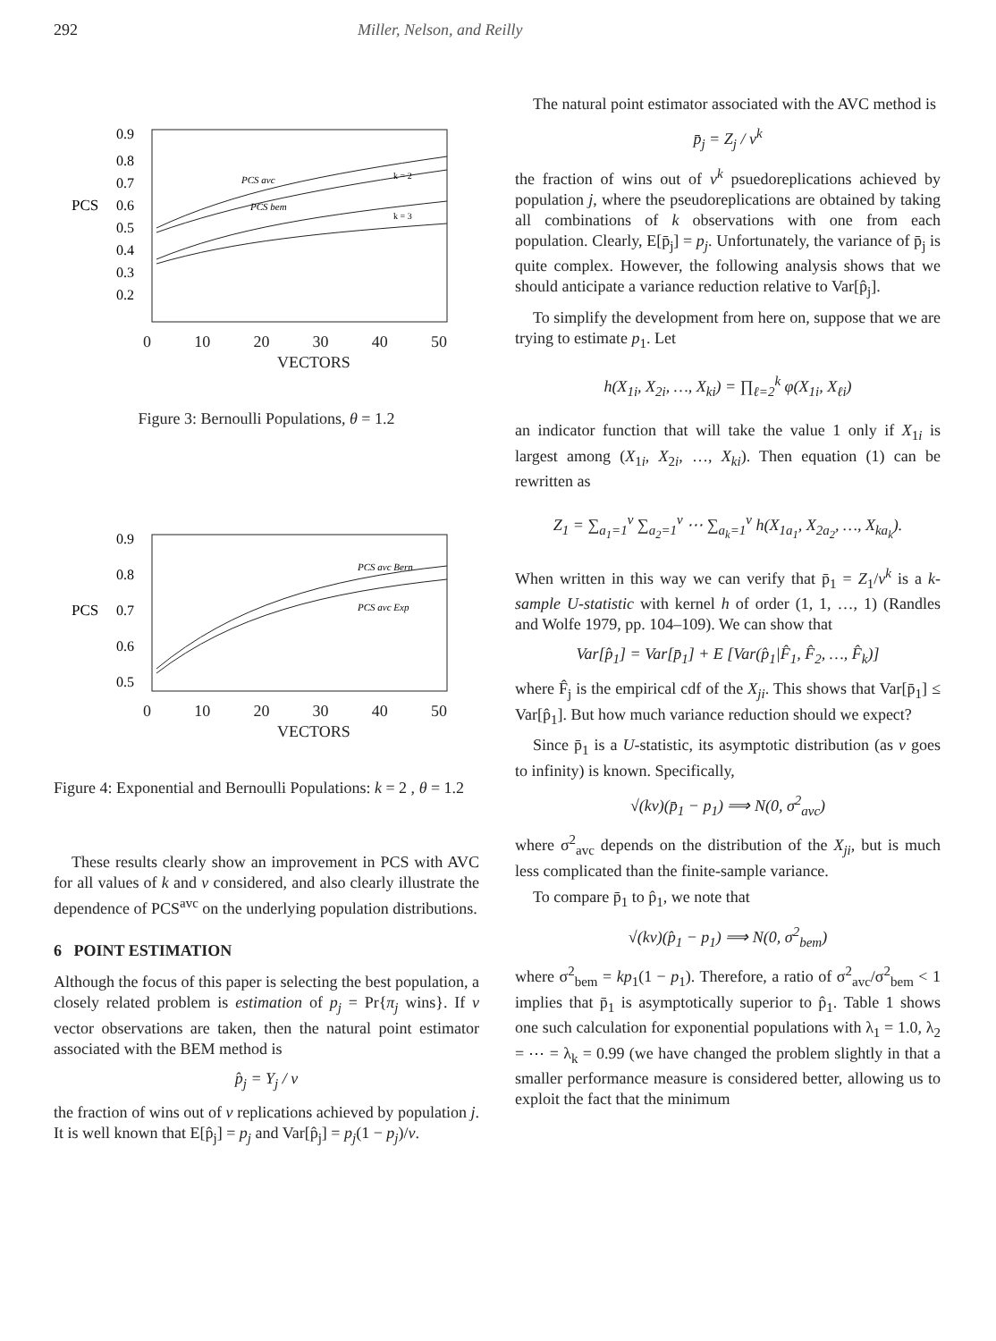292 Miller, Nelson, and Reilly
PCS
0.9
0.8
0.7
0.6
0.5
0.4
0.3
0.2
PCS avc
PCS bem
k = 2
k = 3
0 10 20 30 40 50
VECTORS
Figure 3: Bernoulli Populations, θ = 1.2
PCS
0.9
0.8
0.7
0.6
0.5
PCS avc Bern
PCS avc Exp
0 10 20 30 40 50
VECTORS
Figure 4: Exponential and Bernoulli Populations: k = 2 , θ = 1.2
These results clearly show an improvement in PCS with AVC for all values of k and v considered, and also clearly illustrate the dependence of PCS<sup>avc</sup> on the underlying population distributions.
6 POINT ESTIMATION
Although the focus of this paper is selecting the best population, a closely related problem is estimation of p<sub>j</sub> = Pr{π<sub>j</sub> wins}. If v vector observations are taken, then the natural point estimator associated with the BEM method is
p̂<sub>j</sub> = Y<sub>j</sub> / v
the fraction of wins out of v replications achieved by population j. It is well known that E[p̂<sub>j</sub>] = p<sub>j</sub> and Var[p̂<sub>j</sub>] = p<sub>j</sub>(1 − p<sub>j</sub>)/v.
The natural point estimator associated with the AVC method is
p̄<sub>j</sub> = Z<sub>j</sub> / v<sup>k</sup>
the fraction of wins out of v<sup>k</sup> psuedoreplications achieved by population j, where the pseudoreplications are obtained by taking all combinations of k observations with one from each population. Clearly, E[p̄<sub>j</sub>] = p<sub>j</sub>. Unfortunately, the variance of p̄<sub>j</sub> is quite complex. However, the following analysis shows that we should anticipate a variance reduction relative to Var[p̂<sub>j</sub>].
To simplify the development from here on, suppose that we are trying to estimate p<sub>1</sub>. Let
h(X<sub>1i</sub>, X<sub>2i</sub>, …, X<sub>ki</sub>) = ∏<sub>ℓ=2</sub><sup>k</sup> φ(X<sub>1i</sub>, X<sub>ℓi</sub>)
an indicator function that will take the value 1 only if X<sub>1i</sub> is largest among (X<sub>1i</sub>, X<sub>2i</sub>, …, X<sub>ki</sub>). Then equation (1) can be rewritten as
Z<sub>1</sub> = ∑<sub>a<sub>1</sub>=1</sub><sup>v</sup> ∑<sub>a<sub>2</sub>=1</sub><sup>v</sup> ⋯ ∑<sub>a<sub>k</sub>=1</sub><sup>v</sup> h(X<sub>1a<sub>1</sub></sub>, X<sub>2a<sub>2</sub></sub>, …, X<sub>ka<sub>k</sub></sub>).
When written in this way we can verify that p̄<sub>1</sub> = Z<sub>1</sub>/v<sup>k</sup> is a k-sample U-statistic with kernel h of order (1, 1, …, 1) (Randles and Wolfe 1979, pp. 104–109). We can show that
Var[p̂<sub>1</sub>] = Var[p̄<sub>1</sub>] + E [Var(p̂<sub>1</sub>|F̂<sub>1</sub>, F̂<sub>2</sub>, …, F̂<sub>k</sub>)]
where F̂<sub>j</sub> is the empirical cdf of the X<sub>ji</sub>. This shows that Var[p̄<sub>1</sub>] ≤ Var[p̂<sub>1</sub>]. But how much variance reduction should we expect?
Since p̄<sub>1</sub> is a U-statistic, its asymptotic distribution (as v goes to infinity) is known. Specifically,
√(kv)(p̄<sub>1</sub> − p<sub>1</sub>) ⟹ N(0, σ<sup>2</sup><sub>avc</sub>)
where σ<sup>2</sup><sub>avc</sub> depends on the distribution of the X<sub>ji</sub>, but is much less complicated than the finite-sample variance.
To compare p̄<sub>1</sub> to p̂<sub>1</sub>, we note that
√(kv)(p̂<sub>1</sub> − p<sub>1</sub>) ⟹ N(0, σ<sup>2</sup><sub>bem</sub>)
where σ<sup>2</sup><sub>bem</sub> = kp<sub>1</sub>(1 − p<sub>1</sub>). Therefore, a ratio of σ<sup>2</sup><sub>avc</sub>/σ<sup>2</sup><sub>bem</sub> < 1 implies that p̄<sub>1</sub> is asymptotically superior to p̂<sub>1</sub>. Table 1 shows one such calculation for exponential populations with λ<sub>1</sub> = 1.0, λ<sub>2</sub> = ⋯ = λ<sub>k</sub> = 0.99 (we have changed the problem slightly in that a smaller performance measure is considered better, allowing us to exploit the fact that the minimum